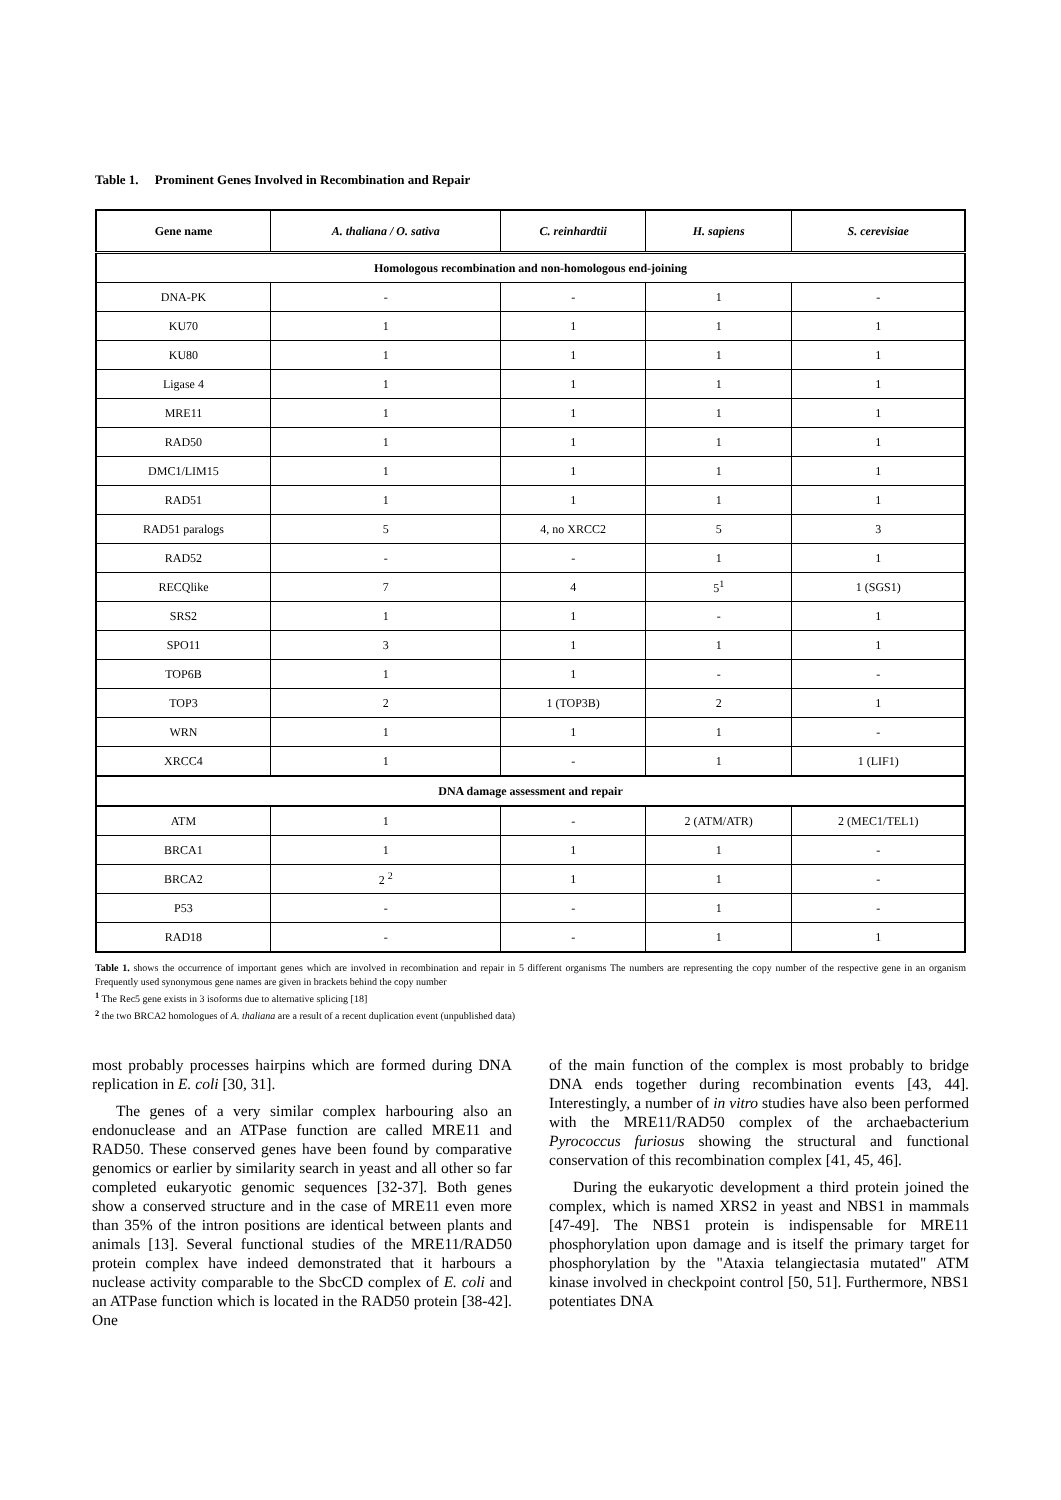Table 1. Prominent Genes Involved in Recombination and Repair
| Gene name | A. thaliana / O. sativa | C. reinhardtii | H. sapiens | S. cerevisiae |
| --- | --- | --- | --- | --- |
| Homologous recombination and non-homologous end-joining | | | | |
| DNA-PK | - | - | 1 | - |
| KU70 | 1 | 1 | 1 | 1 |
| KU80 | 1 | 1 | 1 | 1 |
| Ligase 4 | 1 | 1 | 1 | 1 |
| MRE11 | 1 | 1 | 1 | 1 |
| RAD50 | 1 | 1 | 1 | 1 |
| DMC1/LIM15 | 1 | 1 | 1 | 1 |
| RAD51 | 1 | 1 | 1 | 1 |
| RAD51 paralogs | 5 | 4, no XRCC2 | 5 | 3 |
| RAD52 | - | - | 1 | 1 |
| RECQlike | 7 | 4 | 5<sup>1</sup> | 1 (SGS1) |
| SRS2 | 1 | 1 | - | 1 |
| SPO11 | 3 | 1 | 1 | 1 |
| TOP6B | 1 | 1 | - | - |
| TOP3 | 2 | 1 (TOP3B) | 2 | 1 |
| WRN | 1 | 1 | 1 | - |
| XRCC4 | 1 | - | 1 | 1 (LIF1) |
| DNA damage assessment and repair | | | | |
| ATM | 1 | - | 2 (ATM/ATR) | 2 (MEC1/TEL1) |
| BRCA1 | 1 | 1 | 1 | - |
| BRCA2 | 2 <sup>2</sup> | 1 | 1 | - |
| P53 | - | - | 1 | - |
| RAD18 | - | - | 1 | 1 |
Table 1. shows the occurrence of important genes which are involved in recombination and repair in 5 different organisms The numbers are representing the copy number of the respective gene in an organism Frequently used synonymous gene names are given in brackets behind the copy number
<sup>1</sup> The Rec5 gene exists in 3 isoforms due to alternative splicing [18]
<sup>2</sup> the two BRCA2 homologues of A. thaliana are a result of a recent duplication event (unpublished data)
most probably processes hairpins which are formed during DNA replication in E. coli [30, 31].
The genes of a very similar complex harbouring also an endonuclease and an ATPase function are called MRE11 and RAD50. These conserved genes have been found by comparative genomics or earlier by similarity search in yeast and all other so far completed eukaryotic genomic sequences [32-37]. Both genes show a conserved structure and in the case of MRE11 even more than 35% of the intron positions are identical between plants and animals [13]. Several functional studies of the MRE11/RAD50 protein complex have indeed demonstrated that it harbours a nuclease activity comparable to the SbcCD complex of E. coli and an ATPase function which is located in the RAD50 protein [38-42]. One
of the main function of the complex is most probably to bridge DNA ends together during recombination events [43, 44]. Interestingly, a number of in vitro studies have also been performed with the MRE11/RAD50 complex of the archaebacterium Pyrococcus furiosus showing the structural and functional conservation of this recombination complex [41, 45, 46].
During the eukaryotic development a third protein joined the complex, which is named XRS2 in yeast and NBS1 in mammals [47-49]. The NBS1 protein is indispensable for MRE11 phosphorylation upon damage and is itself the primary target for phosphorylation by the "Ataxia telangiectasia mutated" ATM kinase involved in checkpoint control [50, 51]. Furthermore, NBS1 potentiates DNA